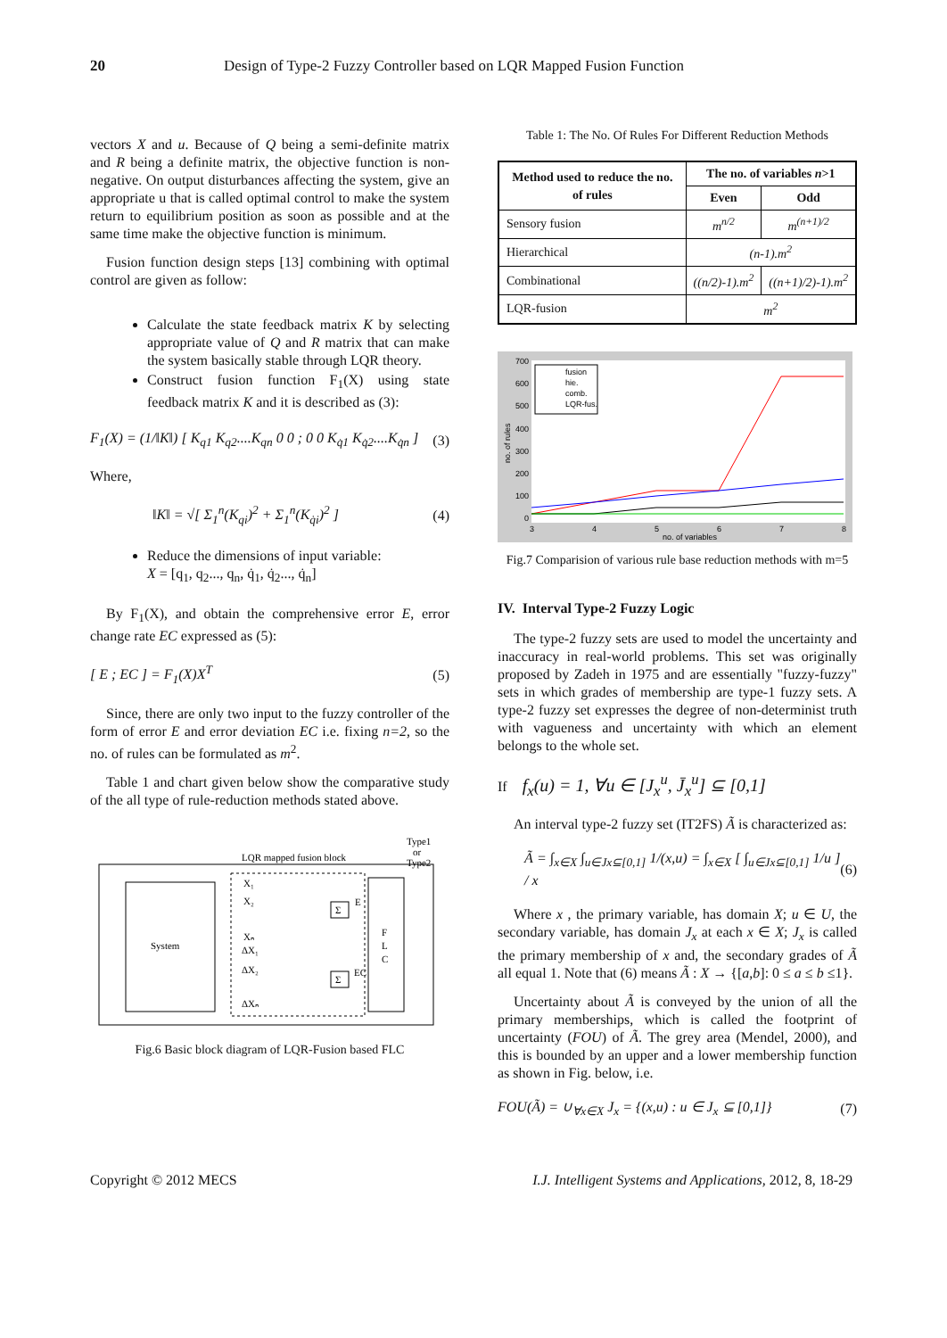20 Design of Type-2 Fuzzy Controller based on LQR Mapped Fusion Function
vectors X and u. Because of Q being a semi-definite matrix and R being a definite matrix, the objective function is non-negative. On output disturbances affecting the system, give an appropriate u that is called optimal control to make the system return to equilibrium position as soon as possible and at the same time make the objective function is minimum.
Fusion function design steps [13] combining with optimal control are given as follow:
Calculate the state feedback matrix K by selecting appropriate value of Q and R matrix that can make the system basically stable through LQR theory.
Construct fusion function F<sub>1</sub>(X) using state feedback matrix K and it is described as (3):
F<sub>1</sub>(X) = (1/‖K‖) [ K<sub>q1</sub> K<sub>q2</sub>....K<sub>qn</sub> 0 0 ; 0 0 K<sub>q̇1</sub> K<sub>q̇2</sub>....K<sub>q̇n</sub> ] (3)
Where,
‖K‖ = √[ Σ<sub>1</sub><sup>n</sup>(K<sub>qi</sub>)<sup>2</sup> + Σ<sub>1</sub><sup>n</sup>(K<sub>q̇i</sub>)<sup>2</sup> ] (4)
Reduce the dimensions of input variable:
X = [q<sub>1</sub>, q<sub>2</sub>..., q<sub>n</sub>, q̇<sub>1</sub>, q̇<sub>2</sub>..., q̇<sub>n</sub>]
By F<sub>1</sub>(X), and obtain the comprehensive error E, error change rate EC expressed as (5):
[ E ; EC ] = F<sub>1</sub>(X)X<sup>T</sup> (5)
Since, there are only two input to the fuzzy controller of the form of error E and error deviation EC i.e. fixing n=2, so the no. of rules can be formulated as m<sup>2</sup>.
Table 1 and chart given below show the comparative study of the all type of rule-reduction methods stated above.
System
LQR mapped fusion block
Type1
or
Type2
F
L
C
Σ
Σ
E
EC
X₁
X₂
Xₙ
ΔX₁
ΔX₂
ΔXₙ
Fig.6 Basic block diagram of LQR-Fusion based FLC
Table 1: The No. Of Rules For Different Reduction Methods
| Method used to reduce the no. of rules | The no. of variables n >1 | |
| --- | --- | --- |
| | Even | Odd |
| Sensory fusion | m<sup>n/2</sup> | m<sup>(n+1)/2</sup> |
| Hierarchical | (n-1).m<sup>2</sup> | |
| Combinational | ((n/2)-1).m<sup>2</sup> | ((n+1)/2)-1).m<sup>2</sup> |
| LQR-fusion | m<sup>2</sup> | |
700
600
500
400
300
200
100
0
3
4
5
6
7
8
no. of variables
no. of rules
fusion
hie.
comb.
LQR-fus.
Fig.7 Comparision of various rule base reduction methods with m=5
IV. Interval Type-2 Fuzzy Logic
The type-2 fuzzy sets are used to model the uncertainty and inaccuracy in real-world problems. This set was originally proposed by Zadeh in 1975 and are essentially "fuzzy-fuzzy" sets in which grades of membership are type-1 fuzzy sets. A type-2 fuzzy set expresses the degree of non-determinist truth with vagueness and uncertainty with which an element belongs to the whole set.
If f<sub>x</sub>(u) = 1, ∀u ∈ [J<sub>x</sub><sup>u</sup>, J̄<sub>x</sub><sup>u</sup>] ⊆ [0,1]
An interval type-2 fuzzy set (IT2FS) Ã is characterized as:
Ã = ∫<sub>x∈X</sub> ∫<sub>u∈Jx⊆[0,1]</sub> 1/(x,u) = ∫<sub>x∈X</sub> [ ∫<sub>u∈Jx⊆[0,1]</sub> 1/u ] / x (6)
Where x , the primary variable, has domain X; u ∈ U, the secondary variable, has domain J<sub>x</sub> at each x ∈ X; J<sub>x</sub> is called the primary membership of x and, the secondary grades of Ã all equal 1. Note that (6) means Ã : X → {[a,b]: 0 ≤ a ≤ b ≤1}.
Uncertainty about Ã is conveyed by the union of all the primary memberships, which is called the footprint of uncertainty (FOU) of Ã. The grey area (Mendel, 2000), and this is bounded by an upper and a lower membership function as shown in Fig. below, i.e.
FOU(Ã) = ∪<sub>∀x∈X</sub> J<sub>x</sub> = {(x,u) : u ∈ J<sub>x</sub> ⊆ [0,1]} (7)
Copyright © 2012 MECS I.J. Intelligent Systems and Applications, 2012, 8, 18-29